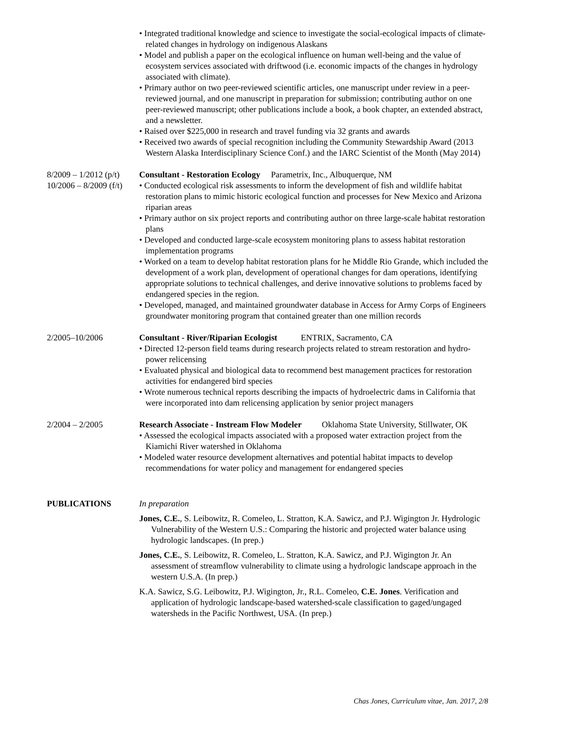• Integrated traditional knowledge and science to investigate the social-ecological impacts of climate-related changes in hydrology on indigenous Alaskans
• Model and publish a paper on the ecological influence on human well-being and the value of ecosystem services associated with driftwood (i.e. economic impacts of the changes in hydrology associated with climate).
• Primary author on two peer-reviewed scientific articles, one manuscript under review in a peer-reviewed journal, and one manuscript in preparation for submission; contributing author on one peer-reviewed manuscript; other publications include a book, a book chapter, an extended abstract, and a newsletter.
• Raised over $225,000 in research and travel funding via 32 grants and awards
• Received two awards of special recognition including the Community Stewardship Award (2013 Western Alaska Interdisciplinary Science Conf.) and the IARC Scientist of the Month (May 2014)
8/2009 – 1/2012 (p/t)
10/2006 – 8/2009 (f/t)
Consultant - Restoration Ecology Parametrix, Inc., Albuquerque, NM
• Conducted ecological risk assessments to inform the development of fish and wildlife habitat restoration plans to mimic historic ecological function and processes for New Mexico and Arizona riparian areas
• Primary author on six project reports and contributing author on three large-scale habitat restoration plans
• Developed and conducted large-scale ecosystem monitoring plans to assess habitat restoration implementation programs
• Worked on a team to develop habitat restoration plans for he Middle Rio Grande, which included the development of a work plan, development of operational changes for dam operations, identifying appropriate solutions to technical challenges, and derive innovative solutions to problems faced by endangered species in the region.
• Developed, managed, and maintained groundwater database in Access for Army Corps of Engineers groundwater monitoring program that contained greater than one million records
2/2005–10/2006 Consultant - River/Riparian Ecologist ENTRIX, Sacramento, CA
• Directed 12-person field teams during research projects related to stream restoration and hydro-power relicensing
• Evaluated physical and biological data to recommend best management practices for restoration activities for endangered bird species
• Wrote numerous technical reports describing the impacts of hydroelectric dams in California that were incorporated into dam relicensing application by senior project managers
2/2004 – 2/2005 Research Associate - Instream Flow Modeler Oklahoma State University, Stillwater, OK
• Assessed the ecological impacts associated with a proposed water extraction project from the Kiamichi River watershed in Oklahoma
• Modeled water resource development alternatives and potential habitat impacts to develop recommendations for water policy and management for endangered species
PUBLICATIONS In preparation
Jones, C.E., S. Leibowitz, R. Comeleo, L. Stratton, K.A. Sawicz, and P.J. Wigington Jr. Hydrologic Vulnerability of the Western U.S.: Comparing the historic and projected water balance using hydrologic landscapes. (In prep.)
Jones, C.E., S. Leibowitz, R. Comeleo, L. Stratton, K.A. Sawicz, and P.J. Wigington Jr. An assessment of streamflow vulnerability to climate using a hydrologic landscape approach in the western U.S.A. (In prep.)
K.A. Sawicz, S.G. Leibowitz, P.J. Wigington, Jr., R.L. Comeleo, C.E. Jones. Verification and application of hydrologic landscape-based watershed-scale classification to gaged/ungaged watersheds in the Pacific Northwest, USA. (In prep.)
Chas Jones, Curriculum vitae, Jan. 2017, 2/8